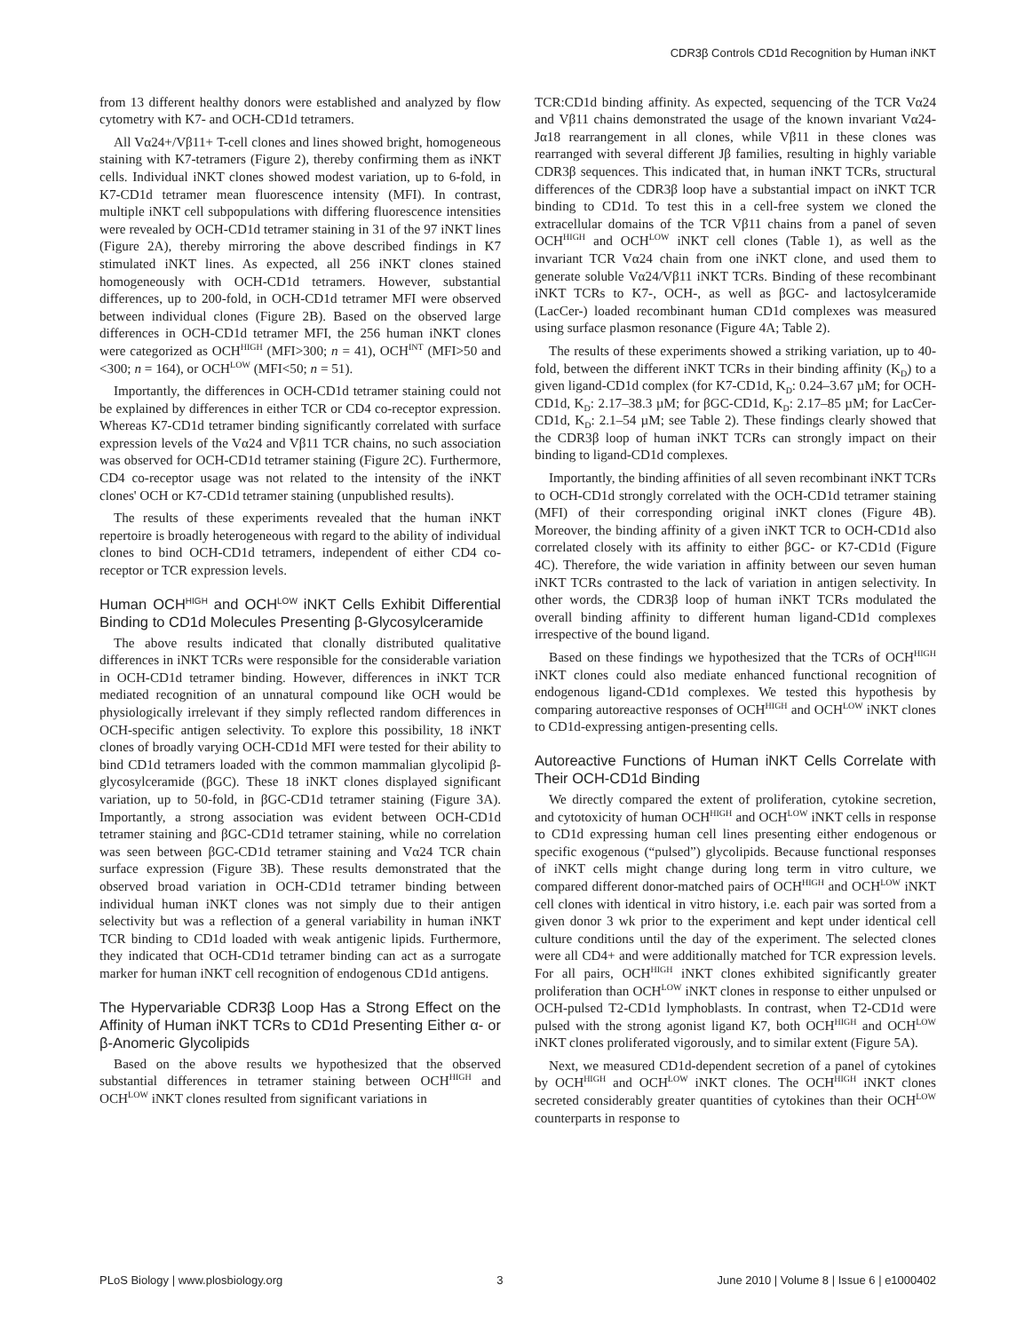CDR3β Controls CD1d Recognition by Human iNKT
from 13 different healthy donors were established and analyzed by flow cytometry with K7- and OCH-CD1d tetramers.
All Vα24+/Vβ11+ T-cell clones and lines showed bright, homogeneous staining with K7-tetramers (Figure 2), thereby confirming them as iNKT cells. Individual iNKT clones showed modest variation, up to 6-fold, in K7-CD1d tetramer mean fluorescence intensity (MFI). In contrast, multiple iNKT cell subpopulations with differing fluorescence intensities were revealed by OCH-CD1d tetramer staining in 31 of the 97 iNKT lines (Figure 2A), thereby mirroring the above described findings in K7 stimulated iNKT lines. As expected, all 256 iNKT clones stained homogeneously with OCH-CD1d tetramers. However, substantial differences, up to 200-fold, in OCH-CD1d tetramer MFI were observed between individual clones (Figure 2B). Based on the observed large differences in OCH-CD1d tetramer MFI, the 256 human iNKT clones were categorized as OCH<sup>HIGH</sup> (MFI>300; n = 41), OCH<sup>INT</sup> (MFI>50 and <300; n = 164), or OCH<sup>LOW</sup> (MFI<50; n = 51).
Importantly, the differences in OCH-CD1d tetramer staining could not be explained by differences in either TCR or CD4 co-receptor expression. Whereas K7-CD1d tetramer binding significantly correlated with surface expression levels of the Vα24 and Vβ11 TCR chains, no such association was observed for OCH-CD1d tetramer staining (Figure 2C). Furthermore, CD4 co-receptor usage was not related to the intensity of the iNKT clones' OCH or K7-CD1d tetramer staining (unpublished results).
The results of these experiments revealed that the human iNKT repertoire is broadly heterogeneous with regard to the ability of individual clones to bind OCH-CD1d tetramers, independent of either CD4 co-receptor or TCR expression levels.
Human OCH<sup>HIGH</sup> and OCH<sup>LOW</sup> iNKT Cells Exhibit Differential Binding to CD1d Molecules Presenting β-Glycosylceramide
The above results indicated that clonally distributed qualitative differences in iNKT TCRs were responsible for the considerable variation in OCH-CD1d tetramer binding. However, differences in iNKT TCR mediated recognition of an unnatural compound like OCH would be physiologically irrelevant if they simply reflected random differences in OCH-specific antigen selectivity. To explore this possibility, 18 iNKT clones of broadly varying OCH-CD1d MFI were tested for their ability to bind CD1d tetramers loaded with the common mammalian glycolipid β-glycosylceramide (βGC). These 18 iNKT clones displayed significant variation, up to 50-fold, in βGC-CD1d tetramer staining (Figure 3A). Importantly, a strong association was evident between OCH-CD1d tetramer staining and βGC-CD1d tetramer staining, while no correlation was seen between βGC-CD1d tetramer staining and Vα24 TCR chain surface expression (Figure 3B). These results demonstrated that the observed broad variation in OCH-CD1d tetramer binding between individual human iNKT clones was not simply due to their antigen selectivity but was a reflection of a general variability in human iNKT TCR binding to CD1d loaded with weak antigenic lipids. Furthermore, they indicated that OCH-CD1d tetramer binding can act as a surrogate marker for human iNKT cell recognition of endogenous CD1d antigens.
The Hypervariable CDR3β Loop Has a Strong Effect on the Affinity of Human iNKT TCRs to CD1d Presenting Either α- or β-Anomeric Glycolipids
Based on the above results we hypothesized that the observed substantial differences in tetramer staining between OCH<sup>HIGH</sup> and OCH<sup>LOW</sup> iNKT clones resulted from significant variations in
TCR:CD1d binding affinity. As expected, sequencing of the TCR Vα24 and Vβ11 chains demonstrated the usage of the known invariant Vα24-Jα18 rearrangement in all clones, while Vβ11 in these clones was rearranged with several different Jβ families, resulting in highly variable CDR3β sequences. This indicated that, in human iNKT TCRs, structural differences of the CDR3β loop have a substantial impact on iNKT TCR binding to CD1d. To test this in a cell-free system we cloned the extracellular domains of the TCR Vβ11 chains from a panel of seven OCH<sup>HIGH</sup> and OCH<sup>LOW</sup> iNKT cell clones (Table 1), as well as the invariant TCR Vα24 chain from one iNKT clone, and used them to generate soluble Vα24/Vβ11 iNKT TCRs. Binding of these recombinant iNKT TCRs to K7-, OCH-, as well as βGC- and lactosylceramide (LacCer-) loaded recombinant human CD1d complexes was measured using surface plasmon resonance (Figure 4A; Table 2).
The results of these experiments showed a striking variation, up to 40-fold, between the different iNKT TCRs in their binding affinity (K<sub>D</sub>) to a given ligand-CD1d complex (for K7-CD1d, K<sub>D</sub>: 0.24–3.67 µM; for OCH-CD1d, K<sub>D</sub>: 2.17–38.3 µM; for βGC-CD1d, K<sub>D</sub>: 2.17–85 µM; for LacCer-CD1d, K<sub>D</sub>: 2.1–54 µM; see Table 2). These findings clearly showed that the CDR3β loop of human iNKT TCRs can strongly impact on their binding to ligand-CD1d complexes.
Importantly, the binding affinities of all seven recombinant iNKT TCRs to OCH-CD1d strongly correlated with the OCH-CD1d tetramer staining (MFI) of their corresponding original iNKT clones (Figure 4B). Moreover, the binding affinity of a given iNKT TCR to OCH-CD1d also correlated closely with its affinity to either βGC- or K7-CD1d (Figure 4C). Therefore, the wide variation in affinity between our seven human iNKT TCRs contrasted to the lack of variation in antigen selectivity. In other words, the CDR3β loop of human iNKT TCRs modulated the overall binding affinity to different human ligand-CD1d complexes irrespective of the bound ligand.
Based on these findings we hypothesized that the TCRs of OCH<sup>HIGH</sup> iNKT clones could also mediate enhanced functional recognition of endogenous ligand-CD1d complexes. We tested this hypothesis by comparing autoreactive responses of OCH<sup>HIGH</sup> and OCH<sup>LOW</sup> iNKT clones to CD1d-expressing antigen-presenting cells.
Autoreactive Functions of Human iNKT Cells Correlate with Their OCH-CD1d Binding
We directly compared the extent of proliferation, cytokine secretion, and cytotoxicity of human OCH<sup>HIGH</sup> and OCH<sup>LOW</sup> iNKT cells in response to CD1d expressing human cell lines presenting either endogenous or specific exogenous (“pulsed”) glycolipids. Because functional responses of iNKT cells might change during long term in vitro culture, we compared different donor-matched pairs of OCH<sup>HIGH</sup> and OCH<sup>LOW</sup> iNKT cell clones with identical in vitro history, i.e. each pair was sorted from a given donor 3 wk prior to the experiment and kept under identical cell culture conditions until the day of the experiment. The selected clones were all CD4+ and were additionally matched for TCR expression levels. For all pairs, OCH<sup>HIGH</sup> iNKT clones exhibited significantly greater proliferation than OCH<sup>LOW</sup> iNKT clones in response to either unpulsed or OCH-pulsed T2-CD1d lymphoblasts. In contrast, when T2-CD1d were pulsed with the strong agonist ligand K7, both OCH<sup>HIGH</sup> and OCH<sup>LOW</sup> iNKT clones proliferated vigorously, and to similar extent (Figure 5A).
Next, we measured CD1d-dependent secretion of a panel of cytokines by OCH<sup>HIGH</sup> and OCH<sup>LOW</sup> iNKT clones. The OCH<sup>HIGH</sup> iNKT clones secreted considerably greater quantities of cytokines than their OCH<sup>LOW</sup> counterparts in response to
PLoS Biology | www.plosbiology.org 3 June 2010 | Volume 8 | Issue 6 | e1000402